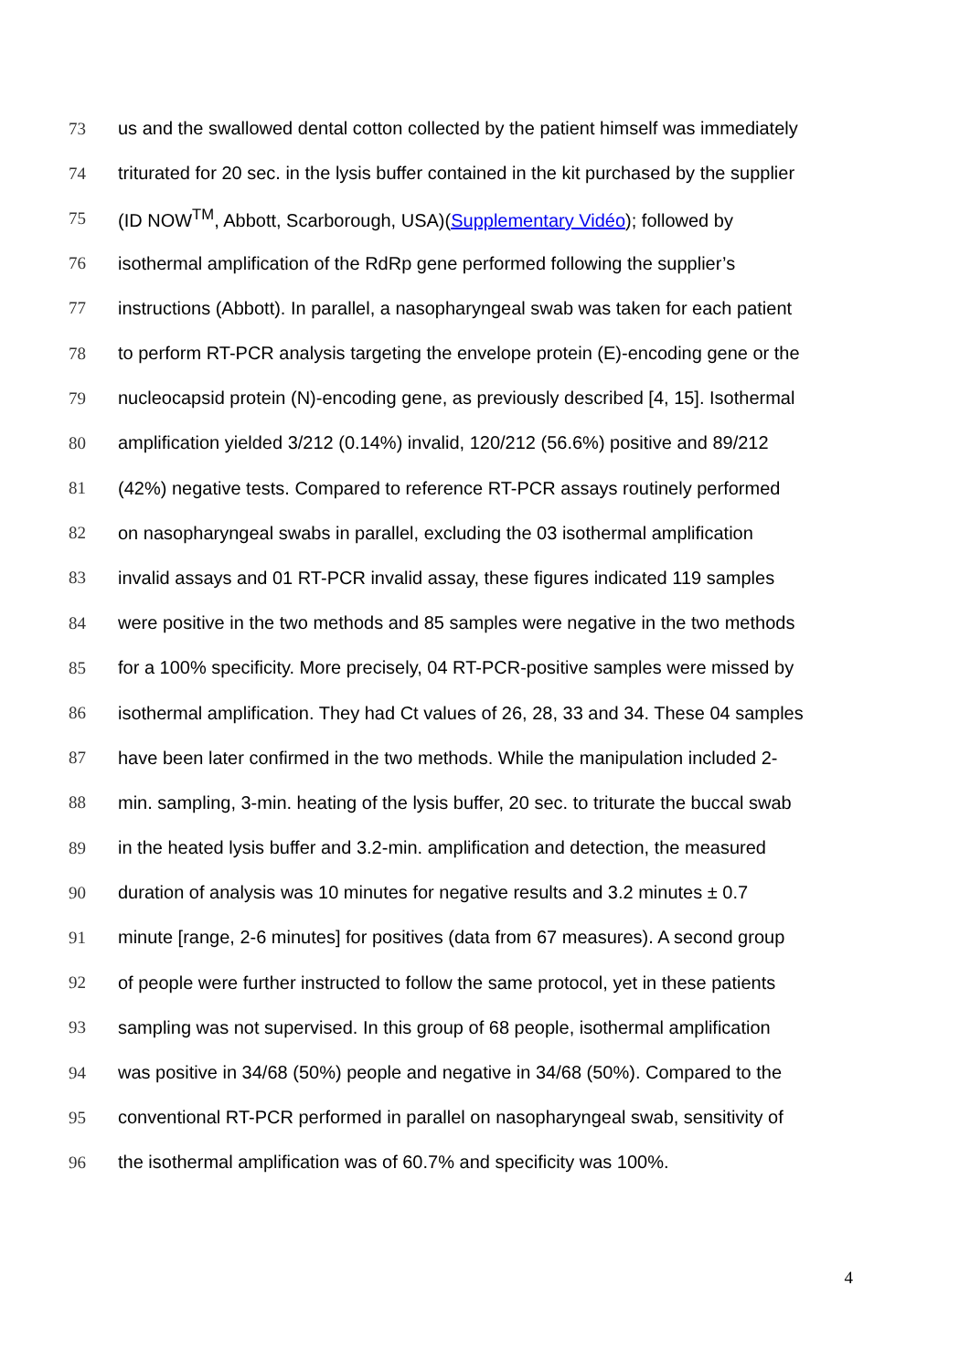73 us and the swallowed dental cotton collected by the patient himself was immediately
74 triturated for 20 sec. in the lysis buffer contained in the kit purchased by the supplier
75 (ID NOW<sup>TM</sup>, Abbott, Scarborough, USA)(Supplementary Vidéo); followed by
76 isothermal amplification of the RdRp gene performed following the supplier’s
77 instructions (Abbott). In parallel, a nasopharyngeal swab was taken for each patient
78 to perform RT-PCR analysis targeting the envelope protein (E)-encoding gene or the
79 nucleocapsid protein (N)-encoding gene, as previously described [4, 15]. Isothermal
80 amplification yielded 3/212 (0.14%) invalid, 120/212 (56.6%) positive and 89/212
81 (42%) negative tests. Compared to reference RT-PCR assays routinely performed
82 on nasopharyngeal swabs in parallel, excluding the 03 isothermal amplification
83 invalid assays and 01 RT-PCR invalid assay, these figures indicated 119 samples
84 were positive in the two methods and 85 samples were negative in the two methods
85 for a 100% specificity. More precisely, 04 RT-PCR-positive samples were missed by
86 isothermal amplification. They had Ct values of 26, 28, 33 and 34. These 04 samples
87 have been later confirmed in the two methods. While the manipulation included 2-
88 min. sampling, 3-min. heating of the lysis buffer, 20 sec. to triturate the buccal swab
89 in the heated lysis buffer and 3.2-min. amplification and detection, the measured
90 duration of analysis was 10 minutes for negative results and 3.2 minutes ± 0.7
91 minute [range, 2-6 minutes] for positives (data from 67 measures). A second group
92 of people were further instructed to follow the same protocol, yet in these patients
93 sampling was not supervised. In this group of 68 people, isothermal amplification
94 was positive in 34/68 (50%) people and negative in 34/68 (50%). Compared to the
95 conventional RT-PCR performed in parallel on nasopharyngeal swab, sensitivity of
96 the isothermal amplification was of 60.7% and specificity was 100%.
4